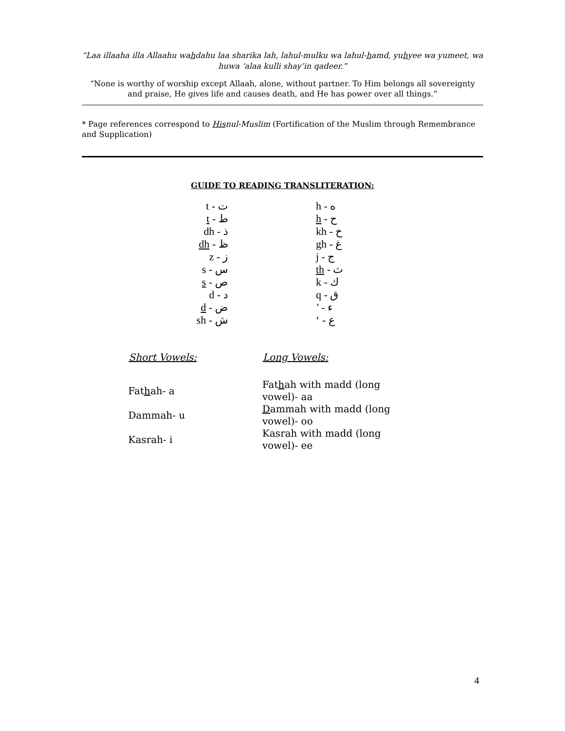“Laa illaaha illa Allaahu wahdahu laa sharika lah, lahul-mulku wa lahul-hamd, yuhyee wa yumeet, wa huwa ‘alaa kulli shay’in qadeer.”
“None is worthy of worship except Allaah, alone, without partner. To Him belongs all sovereignty and praise, He gives life and causes death, and He has power over all things.”
* Page references correspond to Hisnul-Muslim (Fortification of the Muslim through Remembrance and Supplication)
GUIDE TO READING TRANSLITERATION:
| t - ت | h - ه |
| t - ط | h - ح |
| dh - ذ | kh - خ |
| dh - ظ | gh - غ |
| z - ز | j - ج |
| s - س | th - ث |
| s - ص | k - ك |
| d - د | q - ق |
| d - ض | ’ - ء |
| sh - ش | ‘ - ع |
| Short Vowels: | Long Vowels: |
| --- | --- |
| Fat h ah- a | Fat h ah with madd (long vowel)- aa |
| Dammah- u | D ammah with madd (long vowel)- oo |
| Kasrah- i | Kasrah with madd (long vowel)- ee |
4